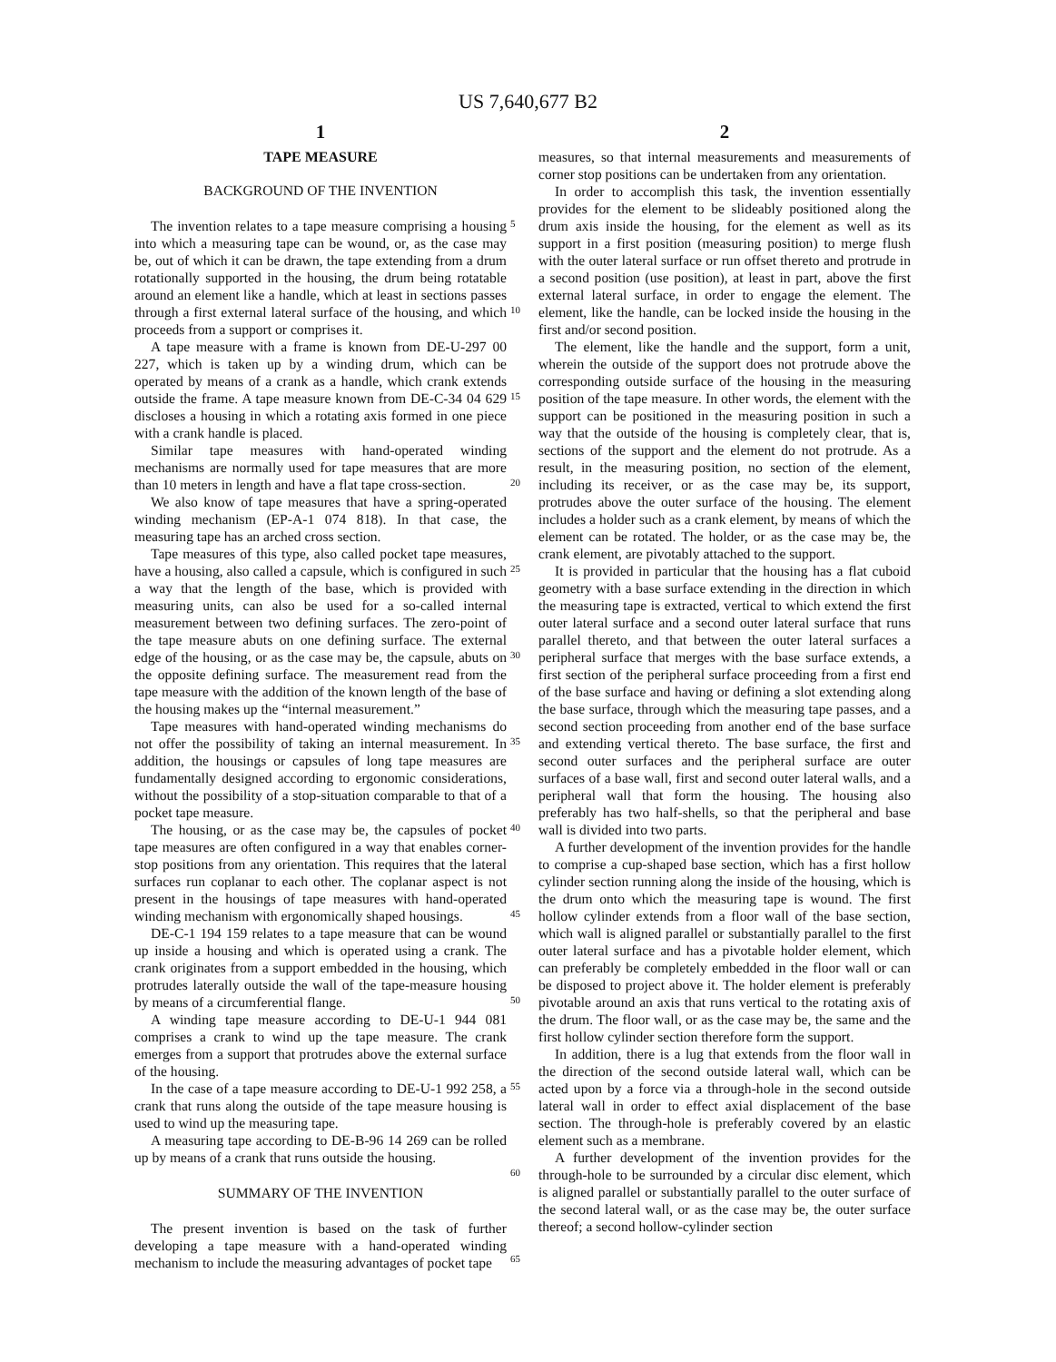US 7,640,677 B2
1
TAPE MEASURE
BACKGROUND OF THE INVENTION
The invention relates to a tape measure comprising a housing into which a measuring tape can be wound, or, as the case may be, out of which it can be drawn, the tape extending from a drum rotationally supported in the housing, the drum being rotatable around an element like a handle, which at least in sections passes through a first external lateral surface of the housing, and which proceeds from a support or comprises it.
A tape measure with a frame is known from DE-U-297 00 227, which is taken up by a winding drum, which can be operated by means of a crank as a handle, which crank extends outside the frame. A tape measure known from DE-C-34 04 629 discloses a housing in which a rotating axis formed in one piece with a crank handle is placed.
Similar tape measures with hand-operated winding mechanisms are normally used for tape measures that are more than 10 meters in length and have a flat tape cross-section.
We also know of tape measures that have a spring-operated winding mechanism (EP-A-1 074 818). In that case, the measuring tape has an arched cross section.
Tape measures of this type, also called pocket tape measures, have a housing, also called a capsule, which is configured in such a way that the length of the base, which is provided with measuring units, can also be used for a so-called internal measurement between two defining surfaces. The zero-point of the tape measure abuts on one defining surface. The external edge of the housing, or as the case may be, the capsule, abuts on the opposite defining surface. The measurement read from the tape measure with the addition of the known length of the base of the housing makes up the “internal measurement.”
Tape measures with hand-operated winding mechanisms do not offer the possibility of taking an internal measurement. In addition, the housings or capsules of long tape measures are fundamentally designed according to ergonomic considerations, without the possibility of a stop-situation comparable to that of a pocket tape measure.
The housing, or as the case may be, the capsules of pocket tape measures are often configured in a way that enables corner-stop positions from any orientation. This requires that the lateral surfaces run coplanar to each other. The coplanar aspect is not present in the housings of tape measures with hand-operated winding mechanism with ergonomically shaped housings.
DE-C-1 194 159 relates to a tape measure that can be wound up inside a housing and which is operated using a crank. The crank originates from a support embedded in the housing, which protrudes laterally outside the wall of the tape-measure housing by means of a circumferential flange.
A winding tape measure according to DE-U-1 944 081 comprises a crank to wind up the tape measure. The crank emerges from a support that protrudes above the external surface of the housing.
In the case of a tape measure according to DE-U-1 992 258, a crank that runs along the outside of the tape measure housing is used to wind up the measuring tape.
A measuring tape according to DE-B-96 14 269 can be rolled up by means of a crank that runs outside the housing.
SUMMARY OF THE INVENTION
The present invention is based on the task of further developing a tape measure with a hand-operated winding mechanism to include the measuring advantages of pocket tape
2
measures, so that internal measurements and measurements of corner stop positions can be undertaken from any orientation.
In order to accomplish this task, the invention essentially provides for the element to be slideably positioned along the drum axis inside the housing, for the element as well as its support in a first position (measuring position) to merge flush with the outer lateral surface or run offset thereto and protrude in a second position (use position), at least in part, above the first external lateral surface, in order to engage the element. The element, like the handle, can be locked inside the housing in the first and/or second position.
The element, like the handle and the support, form a unit, wherein the outside of the support does not protrude above the corresponding outside surface of the housing in the measuring position of the tape measure. In other words, the element with the support can be positioned in the measuring position in such a way that the outside of the housing is completely clear, that is, sections of the support and the element do not protrude. As a result, in the measuring position, no section of the element, including its receiver, or as the case may be, its support, protrudes above the outer surface of the housing. The element includes a holder such as a crank element, by means of which the element can be rotated. The holder, or as the case may be, the crank element, are pivotably attached to the support.
It is provided in particular that the housing has a flat cuboid geometry with a base surface extending in the direction in which the measuring tape is extracted, vertical to which extend the first outer lateral surface and a second outer lateral surface that runs parallel thereto, and that between the outer lateral surfaces a peripheral surface that merges with the base surface extends, a first section of the peripheral surface proceeding from a first end of the base surface and having or defining a slot extending along the base surface, through which the measuring tape passes, and a second section proceeding from another end of the base surface and extending vertical thereto. The base surface, the first and second outer surfaces and the peripheral surface are outer surfaces of a base wall, first and second outer lateral walls, and a peripheral wall that form the housing. The housing also preferably has two half-shells, so that the peripheral and base wall is divided into two parts.
A further development of the invention provides for the handle to comprise a cup-shaped base section, which has a first hollow cylinder section running along the inside of the housing, which is the drum onto which the measuring tape is wound. The first hollow cylinder extends from a floor wall of the base section, which wall is aligned parallel or substantially parallel to the first outer lateral surface and has a pivotable holder element, which can preferably be completely embedded in the floor wall or can be disposed to project above it. The holder element is preferably pivotable around an axis that runs vertical to the rotating axis of the drum. The floor wall, or as the case may be, the same and the first hollow cylinder section therefore form the support.
In addition, there is a lug that extends from the floor wall in the direction of the second outside lateral wall, which can be acted upon by a force via a through-hole in the second outside lateral wall in order to effect axial displacement of the base section. The through-hole is preferably covered by an elastic element such as a membrane.
A further development of the invention provides for the through-hole to be surrounded by a circular disc element, which is aligned parallel or substantially parallel to the outer surface of the second lateral wall, or as the case may be, the outer surface thereof; a second hollow-cylinder section
5
10
15
20
25
30
35
40
45
50
55
60
65